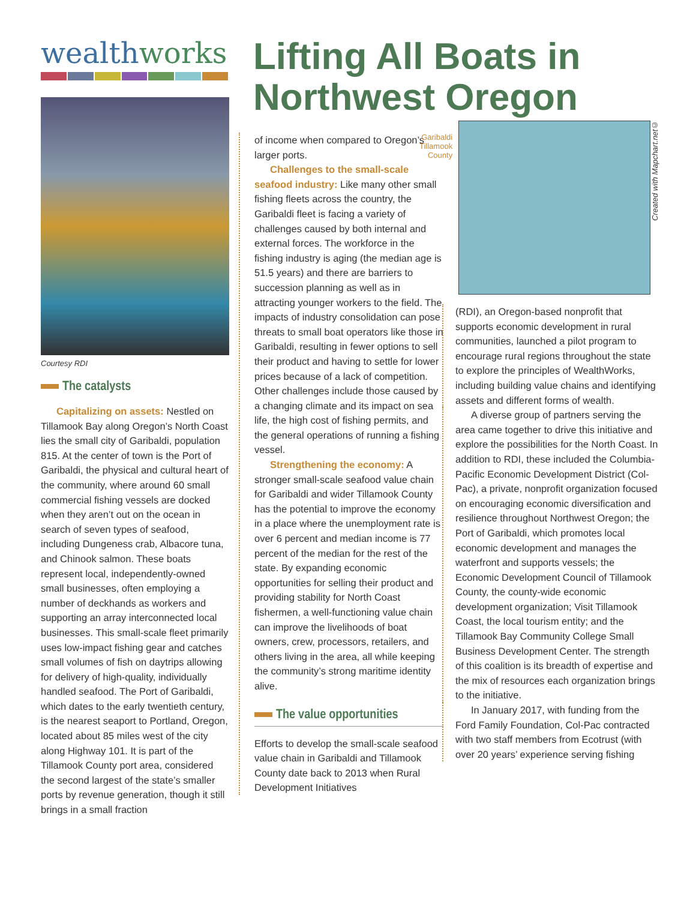wealthworks
Courtesy RDI
The catalysts
Capitalizing on assets: Nestled on Tillamook Bay along Oregon’s North Coast lies the small city of Garibaldi, population 815. At the center of town is the Port of Garibaldi, the physical and cultural heart of the community, where around 60 small commercial fishing vessels are docked when they aren’t out on the ocean in search of seven types of seafood, including Dungeness crab, Albacore tuna, and Chinook salmon. These boats represent local, independently-owned small businesses, often employing a number of deckhands as workers and supporting an array interconnected local businesses. This small-scale fleet primarily uses low-impact fishing gear and catches small volumes of fish on daytrips allowing for delivery of high-quality, individually handled seafood. The Port of Garibaldi, which dates to the early twentieth century, is the nearest seaport to Portland, Oregon, located about 85 miles west of the city along Highway 101. It is part of the Tillamook County port area, considered the second largest of the state’s smaller ports by revenue generation, though it still brings in a small fraction
Lifting All Boats in Northwest Oregon
of income when compared to Oregon’s larger ports.
Challenges to the small-scale seafood industry: Like many other small fishing fleets across the country, the Garibaldi fleet is facing a variety of challenges caused by both internal and external forces. The workforce in the fishing industry is aging (the median age is 51.5 years) and there are barriers to succession planning as well as in attracting younger workers to the field. The impacts of industry consolidation can pose threats to small boat operators like those in Garibaldi, resulting in fewer options to sell their product and having to settle for lower prices because of a lack of competition. Other challenges include those caused by a changing climate and its impact on sea life, the high cost of fishing permits, and the general operations of running a fishing vessel.
Strengthening the economy: A stronger small-scale seafood value chain for Garibaldi and wider Tillamook County has the potential to improve the economy in a place where the unemployment rate is over 6 percent and median income is 77 percent of the median for the rest of the state. By expanding economic opportunities for selling their product and providing stability for North Coast fishermen, a well-functioning value chain can improve the livelihoods of boat owners, crew, processors, retailers, and others living in the area, all while keeping the community’s strong maritime identity alive.
The value opportunities
Efforts to develop the small-scale seafood value chain in Garibaldi and Tillamook County date back to 2013 when Rural Development Initiatives
Garibaldi
Tillamook
County
Created with Mapchart.net©
(RDI), an Oregon-based nonprofit that supports economic development in rural communities, launched a pilot program to encourage rural regions throughout the state to explore the principles of WealthWorks, including building value chains and identifying assets and different forms of wealth.
A diverse group of partners serving the area came together to drive this initiative and explore the possibilities for the North Coast. In addition to RDI, these included the Columbia-Pacific Economic Development District (Col-Pac), a private, nonprofit organization focused on encouraging economic diversification and resilience throughout Northwest Oregon; the Port of Garibaldi, which promotes local economic development and manages the waterfront and supports vessels; the Economic Development Council of Tillamook County, the county-wide economic development organization; Visit Tillamook Coast, the local tourism entity; and the Tillamook Bay Community College Small Business Development Center. The strength of this coalition is its breadth of expertise and the mix of resources each organization brings to the initiative.
In January 2017, with funding from the Ford Family Foundation, Col-Pac contracted with two staff members from Ecotrust (with over 20 years’ experience serving fishing